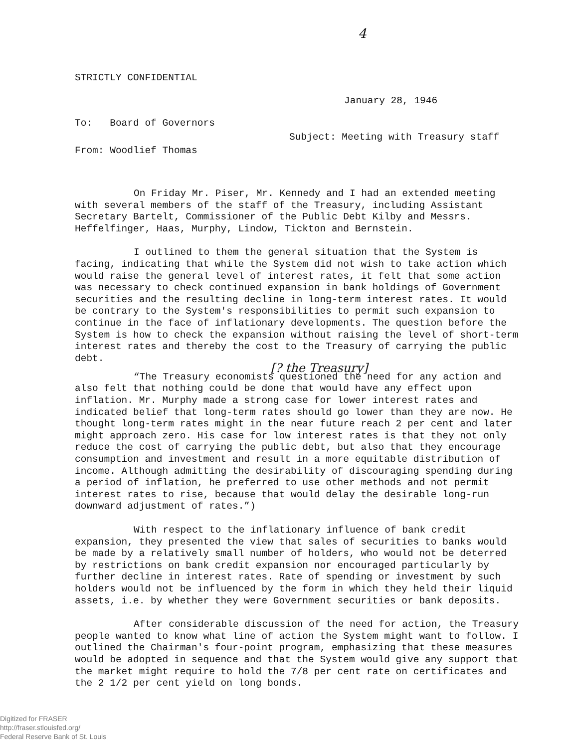4
STRICTLY CONFIDENTIAL
January 28, 1946
To: Board of Governors
Subject: Meeting with Treasury staff
From: Woodlief Thomas
On Friday Mr. Piser, Mr. Kennedy and I had an extended meeting with several members of the staff of the Treasury, including Assistant Secretary Bartelt, Commissioner of the Public Debt Kilby and Messrs. Heffelfinger, Haas, Murphy, Lindow, Tickton and Bernstein.
I outlined to them the general situation that the System is facing, indicating that while the System did not wish to take action which would raise the general level of interest rates, it felt that some action was necessary to check continued expansion in bank holdings of Government securities and the resulting decline in long-term interest rates. It would be contrary to the System's responsibilities to permit such expansion to continue in the face of inflationary developments. The question before the System is how to check the expansion without raising the level of short-term interest rates and thereby the cost to the Treasury of carrying the public debt.
[? the Treasury]
“The Treasury economists questioned the need for any action and also felt that nothing could be done that would have any effect upon inflation. Mr. Murphy made a strong case for lower interest rates and indicated belief that long-term rates should go lower than they are now. He thought long-term rates might in the near future reach 2 per cent and later might approach zero. His case for low interest rates is that they not only reduce the cost of carrying the public debt, but also that they encourage consumption and investment and result in a more equitable distribution of income. Although admitting the desirability of discouraging spending during a period of inflation, he preferred to use other methods and not permit interest rates to rise, because that would delay the desirable long-run downward adjustment of rates.”)
With respect to the inflationary influence of bank credit expansion, they presented the view that sales of securities to banks would be made by a relatively small number of holders, who would not be deterred by restrictions on bank credit expansion nor encouraged particularly by further decline in interest rates. Rate of spending or investment by such holders would not be influenced by the form in which they held their liquid assets, i.e. by whether they were Government securities or bank deposits.
After considerable discussion of the need for action, the Treasury people wanted to know what line of action the System might want to follow. I outlined the Chairman's four-point program, emphasizing that these measures would be adopted in sequence and that the System would give any support that the market might require to hold the 7/8 per cent rate on certificates and the 2 1/2 per cent yield on long bonds.
Digitized for FRASER
http://fraser.stlouisfed.org/
Federal Reserve Bank of St. Louis